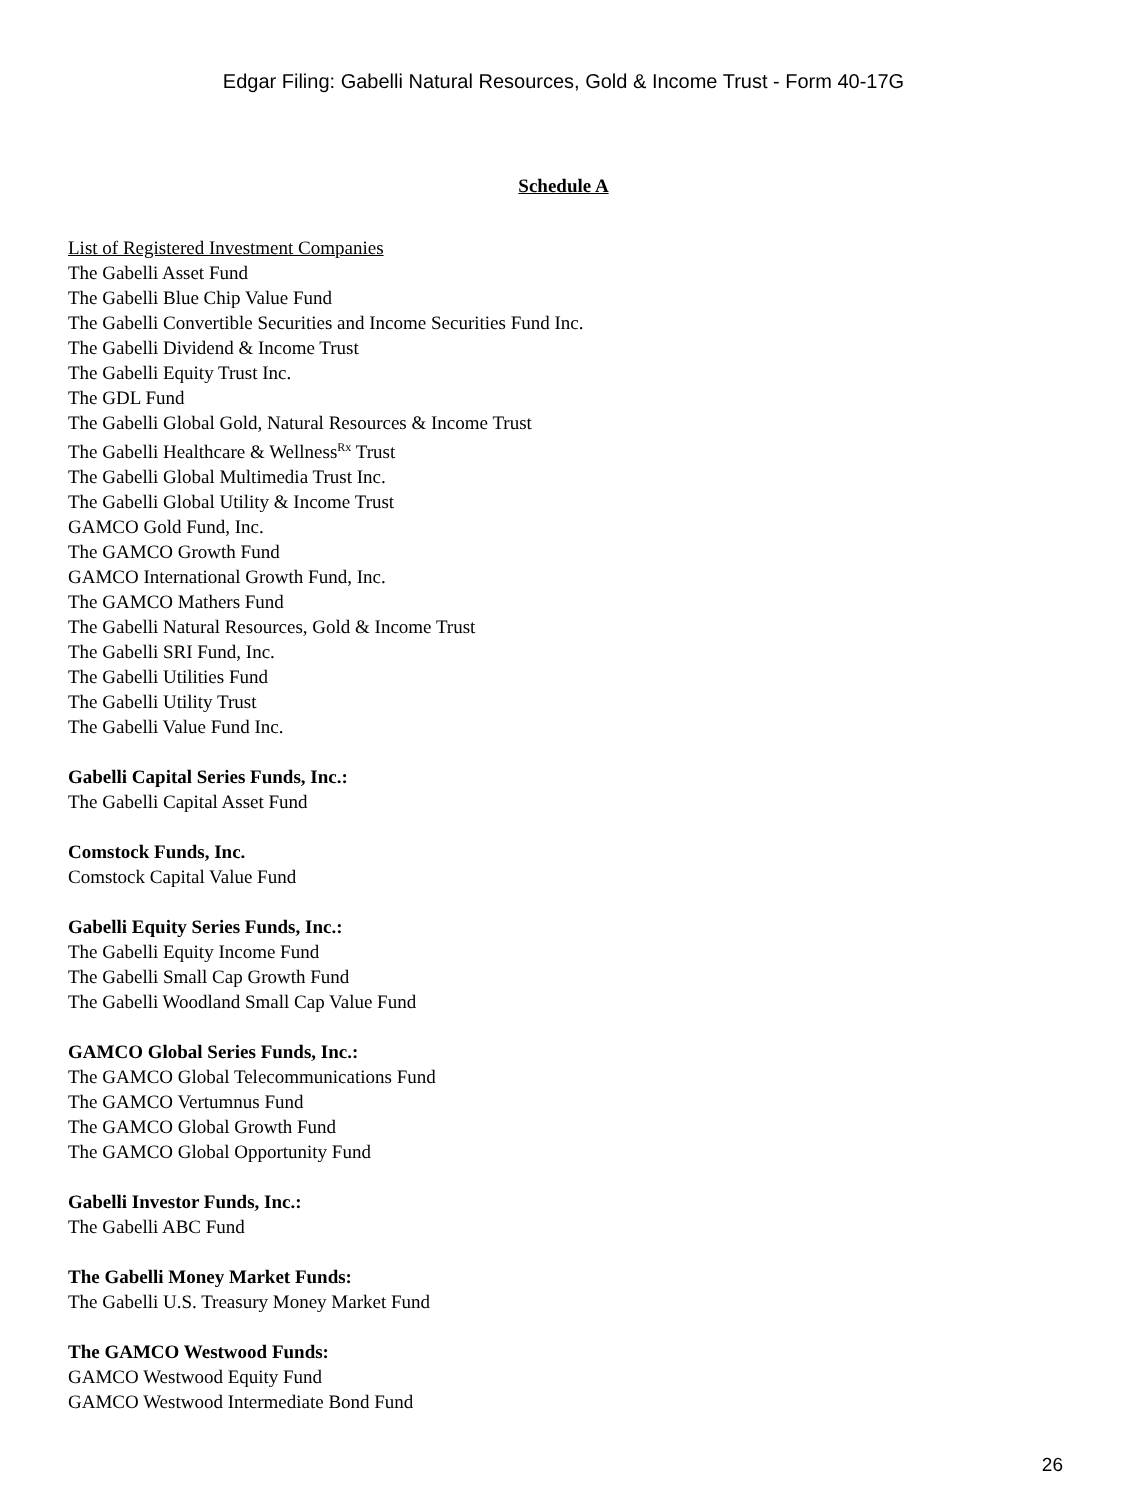Edgar Filing: Gabelli Natural Resources, Gold & Income Trust - Form 40-17G
Schedule A
List of Registered Investment Companies
The Gabelli Asset Fund
The Gabelli Blue Chip Value Fund
The Gabelli Convertible Securities and Income Securities Fund Inc.
The Gabelli Dividend & Income Trust
The Gabelli Equity Trust Inc.
The GDL Fund
The Gabelli Global Gold, Natural Resources & Income Trust
The Gabelli Healthcare & Wellness<sup>Rx</sup> Trust
The Gabelli Global Multimedia Trust Inc.
The Gabelli Global Utility & Income Trust
GAMCO Gold Fund, Inc.
The GAMCO Growth Fund
GAMCO International Growth Fund, Inc.
The GAMCO Mathers Fund
The Gabelli Natural Resources, Gold & Income Trust
The Gabelli SRI Fund, Inc.
The Gabelli Utilities Fund
The Gabelli Utility Trust
The Gabelli Value Fund Inc.
Gabelli Capital Series Funds, Inc.:
The Gabelli Capital Asset Fund
Comstock Funds, Inc.
Comstock Capital Value Fund
Gabelli Equity Series Funds, Inc.:
The Gabelli Equity Income Fund
The Gabelli Small Cap Growth Fund
The Gabelli Woodland Small Cap Value Fund
GAMCO Global Series Funds, Inc.:
The GAMCO Global Telecommunications Fund
The GAMCO Vertumnus Fund
The GAMCO Global Growth Fund
The GAMCO Global Opportunity Fund
Gabelli Investor Funds, Inc.:
The Gabelli ABC Fund
The Gabelli Money Market Funds:
The Gabelli U.S. Treasury Money Market Fund
The GAMCO Westwood Funds:
GAMCO Westwood Equity Fund
GAMCO Westwood Intermediate Bond Fund
26